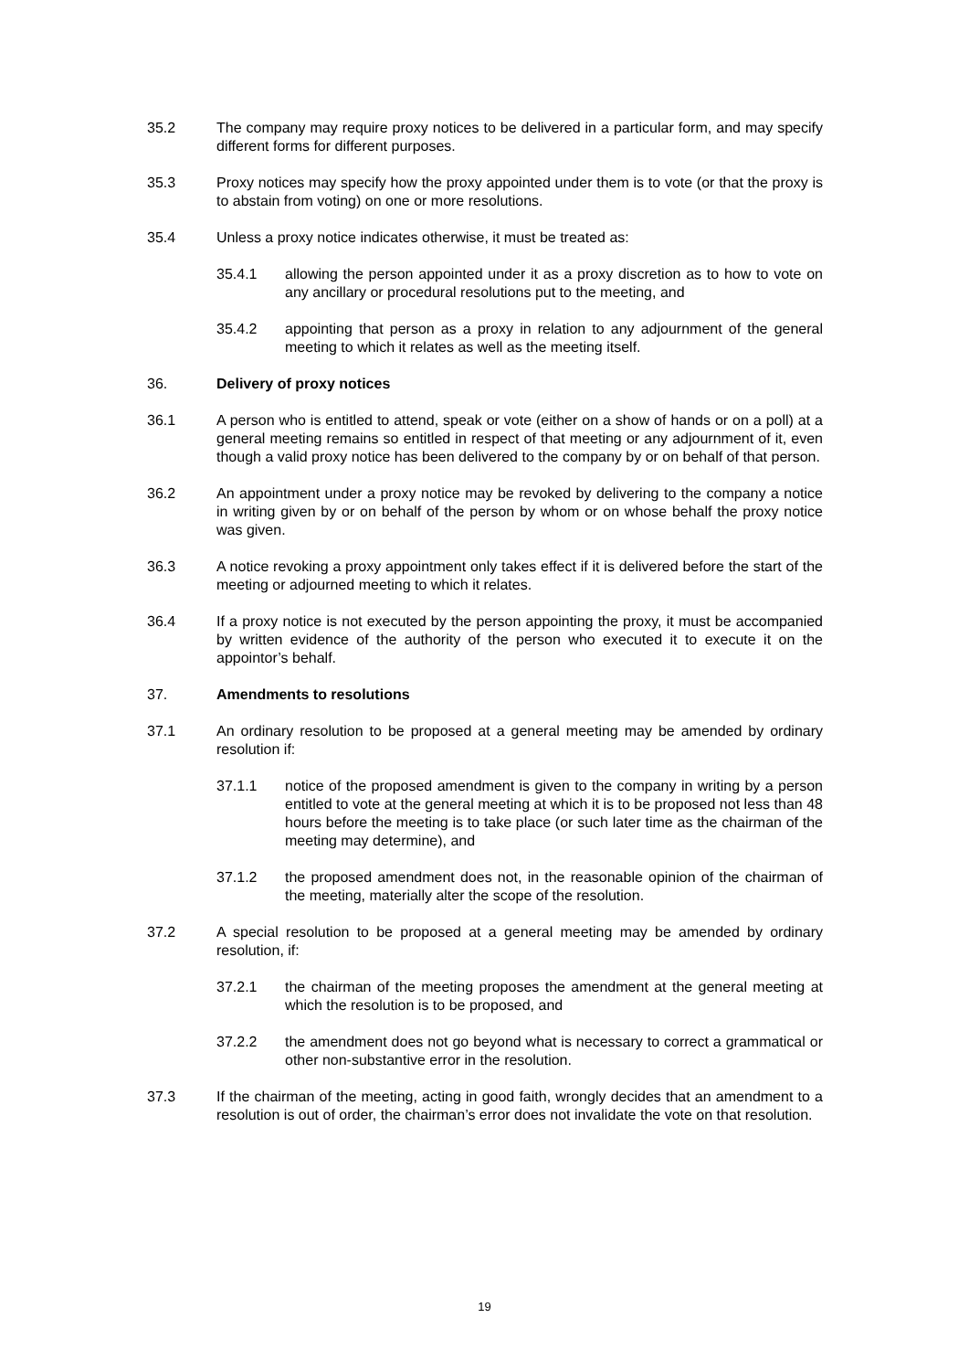35.2 The company may require proxy notices to be delivered in a particular form, and may specify different forms for different purposes.
35.3 Proxy notices may specify how the proxy appointed under them is to vote (or that the proxy is to abstain from voting) on one or more resolutions.
35.4 Unless a proxy notice indicates otherwise, it must be treated as:
35.4.1 allowing the person appointed under it as a proxy discretion as to how to vote on any ancillary or procedural resolutions put to the meeting, and
35.4.2 appointing that person as a proxy in relation to any adjournment of the general meeting to which it relates as well as the meeting itself.
36. Delivery of proxy notices
36.1 A person who is entitled to attend, speak or vote (either on a show of hands or on a poll) at a general meeting remains so entitled in respect of that meeting or any adjournment of it, even though a valid proxy notice has been delivered to the company by or on behalf of that person.
36.2 An appointment under a proxy notice may be revoked by delivering to the company a notice in writing given by or on behalf of the person by whom or on whose behalf the proxy notice was given.
36.3 A notice revoking a proxy appointment only takes effect if it is delivered before the start of the meeting or adjourned meeting to which it relates.
36.4 If a proxy notice is not executed by the person appointing the proxy, it must be accompanied by written evidence of the authority of the person who executed it to execute it on the appointor’s behalf.
37. Amendments to resolutions
37.1 An ordinary resolution to be proposed at a general meeting may be amended by ordinary resolution if:
37.1.1 notice of the proposed amendment is given to the company in writing by a person entitled to vote at the general meeting at which it is to be proposed not less than 48 hours before the meeting is to take place (or such later time as the chairman of the meeting may determine), and
37.1.2 the proposed amendment does not, in the reasonable opinion of the chairman of the meeting, materially alter the scope of the resolution.
37.2 A special resolution to be proposed at a general meeting may be amended by ordinary resolution, if:
37.2.1 the chairman of the meeting proposes the amendment at the general meeting at which the resolution is to be proposed, and
37.2.2 the amendment does not go beyond what is necessary to correct a grammatical or other non-substantive error in the resolution.
37.3 If the chairman of the meeting, acting in good faith, wrongly decides that an amendment to a resolution is out of order, the chairman’s error does not invalidate the vote on that resolution.
19